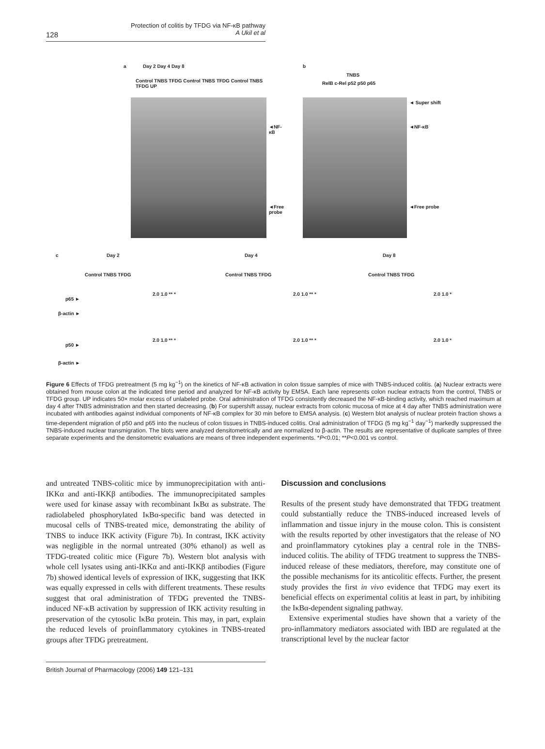Protection of colitis by TFDG via NF-κB pathway
A Ukil et al
128
a Day 2 Day 4 Day 8
Control TNBS TFDG Control TNBS TFDG Control TNBS TFDG UP
◄NF-κB
◄Free probe
b
TNBS
RelB c-Rel p52 p50 p65
◄ Super shift
◄NF-κB
◄Free probe
c Day 2 Day 4 Day 8
Control TNBS TFDG Control TNBS TFDG Control TNBS TFDG
p65 ►
β-actin ►
p50 ►
β-actin ►
2.0 1.0 ** * 2.0 1.0 ** * 2.0 1.0 *
2.0 1.0 ** * 2.0 1.0 ** * 2.0 1.0 *
Figure 6 Effects of TFDG pretreatment (5 mg kg<sup>−1</sup>) on the kinetics of NF-κB activation in colon tissue samples of mice with TNBS-induced colitis. (a) Nuclear extracts were obtained from mouse colon at the indicated time period and analyzed for NF-κB activity by EMSA. Each lane represents colon nuclear extracts from the control, TNBS or TFDG group. UP indicates 50× molar excess of unlabeled probe. Oral administration of TFDG consistently decreased the NF-κB-binding activity, which reached maximum at day 4 after TNBS administration and then started decreasing. (b) For supershift assay, nuclear extracts from colonic mucosa of mice at 4 day after TNBS administration were incubated with antibodies against individual components of NF-κB complex for 30 min before to EMSA analysis. (c) Western blot analysis of nuclear protein fraction shows a time-dependent migration of p50 and p65 into the nucleus of colon tissues in TNBS-induced colitis. Oral administration of TFDG (5 mg kg<sup>−1</sup> day<sup>−1</sup>) markedly suppressed the TNBS-induced nuclear transmigration. The blots were analyzed densitometrically and are normalized to β-actin. The results are representative of duplicate samples of three separate experiments and the densitometric evaluations are means of three independent experiments. *P<0.01; **P<0.001 vs control.
and untreated TNBS-colitic mice by immunoprecipitation with anti-IKKα and anti-IKKβ antibodies. The immunoprecipitated samples were used for kinase assay with recombinant IκBα as substrate. The radiolabeled phosphorylated IκBα-specific band was detected in mucosal cells of TNBS-treated mice, demonstrating the ability of TNBS to induce IKK activity (Figure 7b). In contrast, IKK activity was negligible in the normal untreated (30% ethanol) as well as TFDG-treated colitic mice (Figure 7b). Western blot analysis with whole cell lysates using anti-IKKα and anti-IKKβ antibodies (Figure 7b) showed identical levels of expression of IKK, suggesting that IKK was equally expressed in cells with different treatments. These results suggest that oral administration of TFDG prevented the TNBS-induced NF-κB activation by suppression of IKK activity resulting in preservation of the cytosolic IκBα protein. This may, in part, explain the reduced levels of proinflammatory cytokines in TNBS-treated groups after TFDG pretreatment.
Discussion and conclusions
Results of the present study have demonstrated that TFDG treatment could substantially reduce the TNBS-induced increased levels of inflammation and tissue injury in the mouse colon. This is consistent with the results reported by other investigators that the release of NO and proinflammatory cytokines play a central role in the TNBS-induced colitis. The ability of TFDG treatment to suppress the TNBS-induced release of these mediators, therefore, may constitute one of the possible mechanisms for its anticolitic effects. Further, the present study provides the first in vivo evidence that TFDG may exert its beneficial effects on experimental colitis at least in part, by inhibiting the IκBα-dependent signaling pathway.
Extensive experimental studies have shown that a variety of the pro-inflammatory mediators associated with IBD are regulated at the transcriptional level by the nuclear factor
British Journal of Pharmacology (2006) 149 121–131